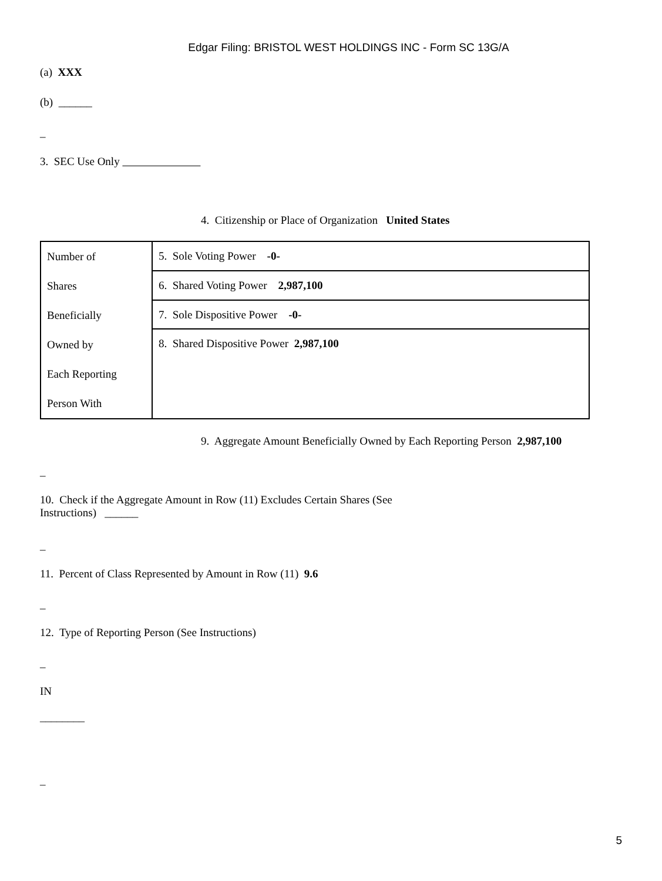Edgar Filing: BRISTOL WEST HOLDINGS INC - Form SC 13G/A
(a) XXX
(b) ______
_
3. SEC Use Only
4. Citizenship or Place of Organization United States
| Number of Shares Beneficially Owned by Each Reporting Person With | 5. Sole Voting Power -0- |
| | 6. Shared Voting Power 2,987,100 |
| | 7. Sole Dispositive Power -0- |
| | 8. Shared Dispositive Power 2,987,100 |
9. Aggregate Amount Beneficially Owned by Each Reporting Person 2,987,100
_
10. Check if the Aggregate Amount in Row (11) Excludes Certain Shares (See
Instructions) ______
_
11. Percent of Class Represented by Amount in Row (11) 9.6
_
12. Type of Reporting Person (See Instructions)
_
IN
________
_
5